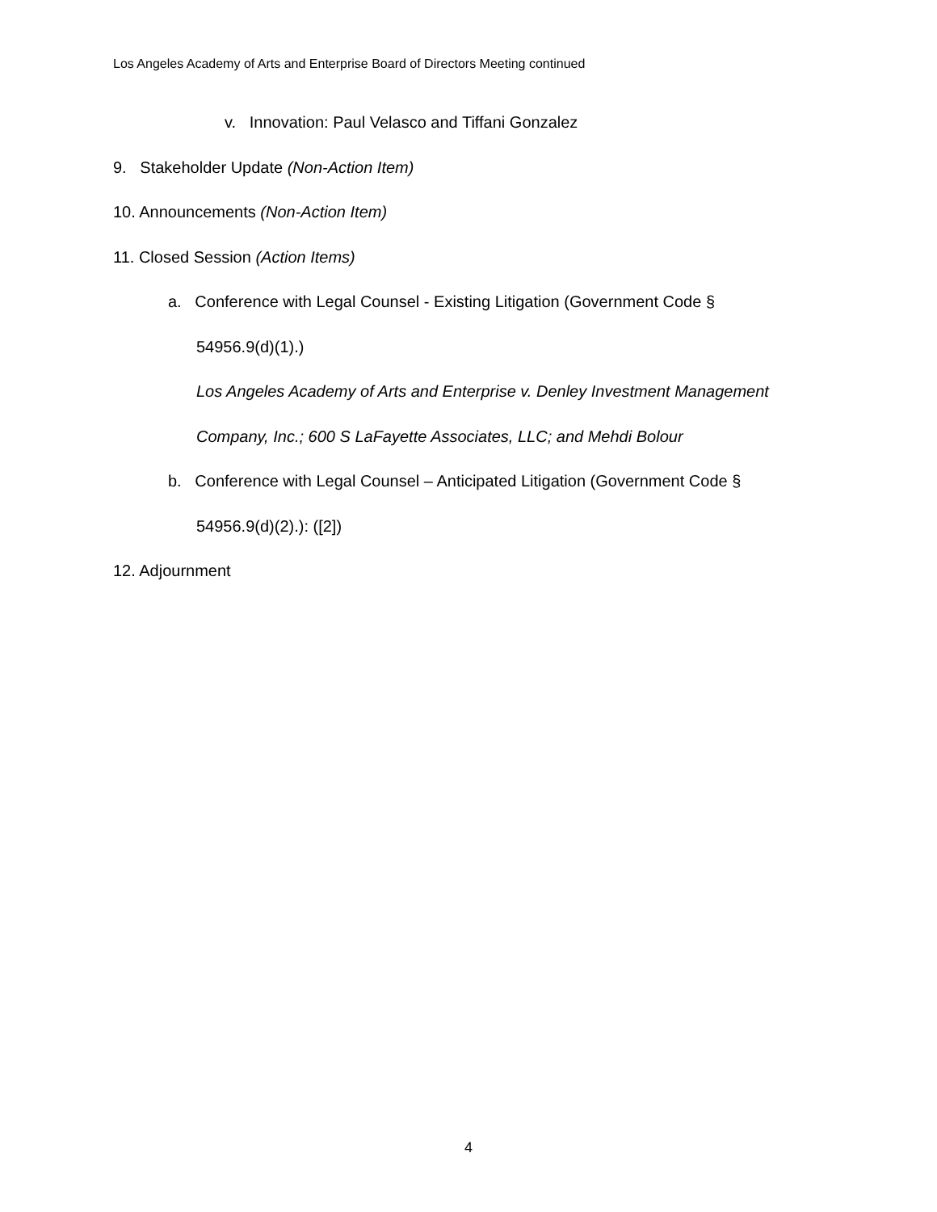Los Angeles Academy of Arts and Enterprise Board of Directors Meeting continued
v. Innovation: Paul Velasco and Tiffani Gonzalez
9. Stakeholder Update (Non-Action Item)
10. Announcements (Non-Action Item)
11. Closed Session (Action Items)
a. Conference with Legal Counsel - Existing Litigation (Government Code §
54956.9(d)(1).)
Los Angeles Academy of Arts and Enterprise v. Denley Investment Management
Company, Inc.; 600 S LaFayette Associates, LLC; and Mehdi Bolour
b. Conference with Legal Counsel – Anticipated Litigation (Government Code §
54956.9(d)(2).): ([2])
12. Adjournment
4